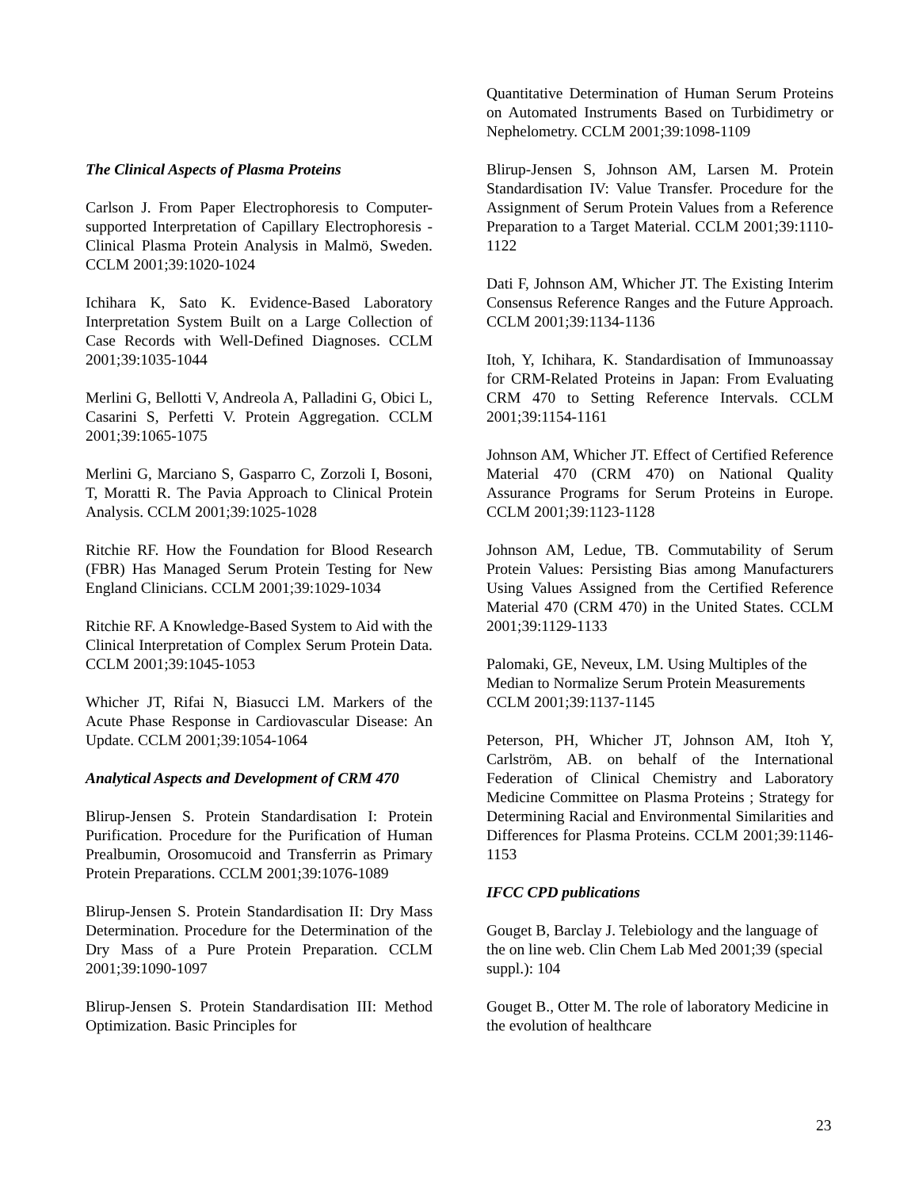The Clinical Aspects of Plasma Proteins
Carlson J. From Paper Electrophoresis to Computer-supported Interpretation of Capillary Electrophoresis - Clinical Plasma Protein Analysis in Malmö, Sweden. CCLM 2001;39:1020-1024
Ichihara K, Sato K. Evidence-Based Laboratory Interpretation System Built on a Large Collection of Case Records with Well-Defined Diagnoses. CCLM 2001;39:1035-1044
Merlini G, Bellotti V, Andreola A, Palladini G, Obici L, Casarini S, Perfetti V. Protein Aggregation. CCLM 2001;39:1065-1075
Merlini G, Marciano S, Gasparro C, Zorzoli I, Bosoni, T, Moratti R. The Pavia Approach to Clinical Protein Analysis. CCLM 2001;39:1025-1028
Ritchie RF. How the Foundation for Blood Research (FBR) Has Managed Serum Protein Testing for New England Clinicians. CCLM 2001;39:1029-1034
Ritchie RF. A Knowledge-Based System to Aid with the Clinical Interpretation of Complex Serum Protein Data. CCLM 2001;39:1045-1053
Whicher JT, Rifai N, Biasucci LM. Markers of the Acute Phase Response in Cardiovascular Disease: An Update. CCLM 2001;39:1054-1064
Analytical Aspects and Development of CRM 470
Blirup-Jensen S. Protein Standardisation I: Protein Purification. Procedure for the Purification of Human Prealbumin, Orosomucoid and Transferrin as Primary Protein Preparations. CCLM 2001;39:1076-1089
Blirup-Jensen S. Protein Standardisation II: Dry Mass Determination. Procedure for the Determination of the Dry Mass of a Pure Protein Preparation. CCLM 2001;39:1090-1097
Blirup-Jensen S. Protein Standardisation III: Method Optimization. Basic Principles for
Quantitative Determination of Human Serum Proteins on Automated Instruments Based on Turbidimetry or Nephelometry. CCLM 2001;39:1098-1109
Blirup-Jensen S, Johnson AM, Larsen M. Protein Standardisation IV: Value Transfer. Procedure for the Assignment of Serum Protein Values from a Reference Preparation to a Target Material. CCLM 2001;39:1110-1122
Dati F, Johnson AM, Whicher JT. The Existing Interim Consensus Reference Ranges and the Future Approach. CCLM 2001;39:1134-1136
Itoh, Y, Ichihara, K. Standardisation of Immunoassay for CRM-Related Proteins in Japan: From Evaluating CRM 470 to Setting Reference Intervals. CCLM 2001;39:1154-1161
Johnson AM, Whicher JT. Effect of Certified Reference Material 470 (CRM 470) on National Quality Assurance Programs for Serum Proteins in Europe. CCLM 2001;39:1123-1128
Johnson AM, Ledue, TB. Commutability of Serum Protein Values: Persisting Bias among Manufacturers Using Values Assigned from the Certified Reference Material 470 (CRM 470) in the United States. CCLM 2001;39:1129-1133
Palomaki, GE, Neveux, LM. Using Multiples of the Median to Normalize Serum Protein Measurements CCLM 2001;39:1137-1145
Peterson, PH, Whicher JT, Johnson AM, Itoh Y, Carlström, AB. on behalf of the International Federation of Clinical Chemistry and Laboratory Medicine Committee on Plasma Proteins ; Strategy for Determining Racial and Environmental Similarities and Differences for Plasma Proteins. CCLM 2001;39:1146-1153
IFCC CPD publications
Gouget B, Barclay J. Telebiology and the language of the on line web. Clin Chem Lab Med 2001;39 (special suppl.): 104
Gouget B., Otter M. The role of laboratory Medicine in the evolution of healthcare
23